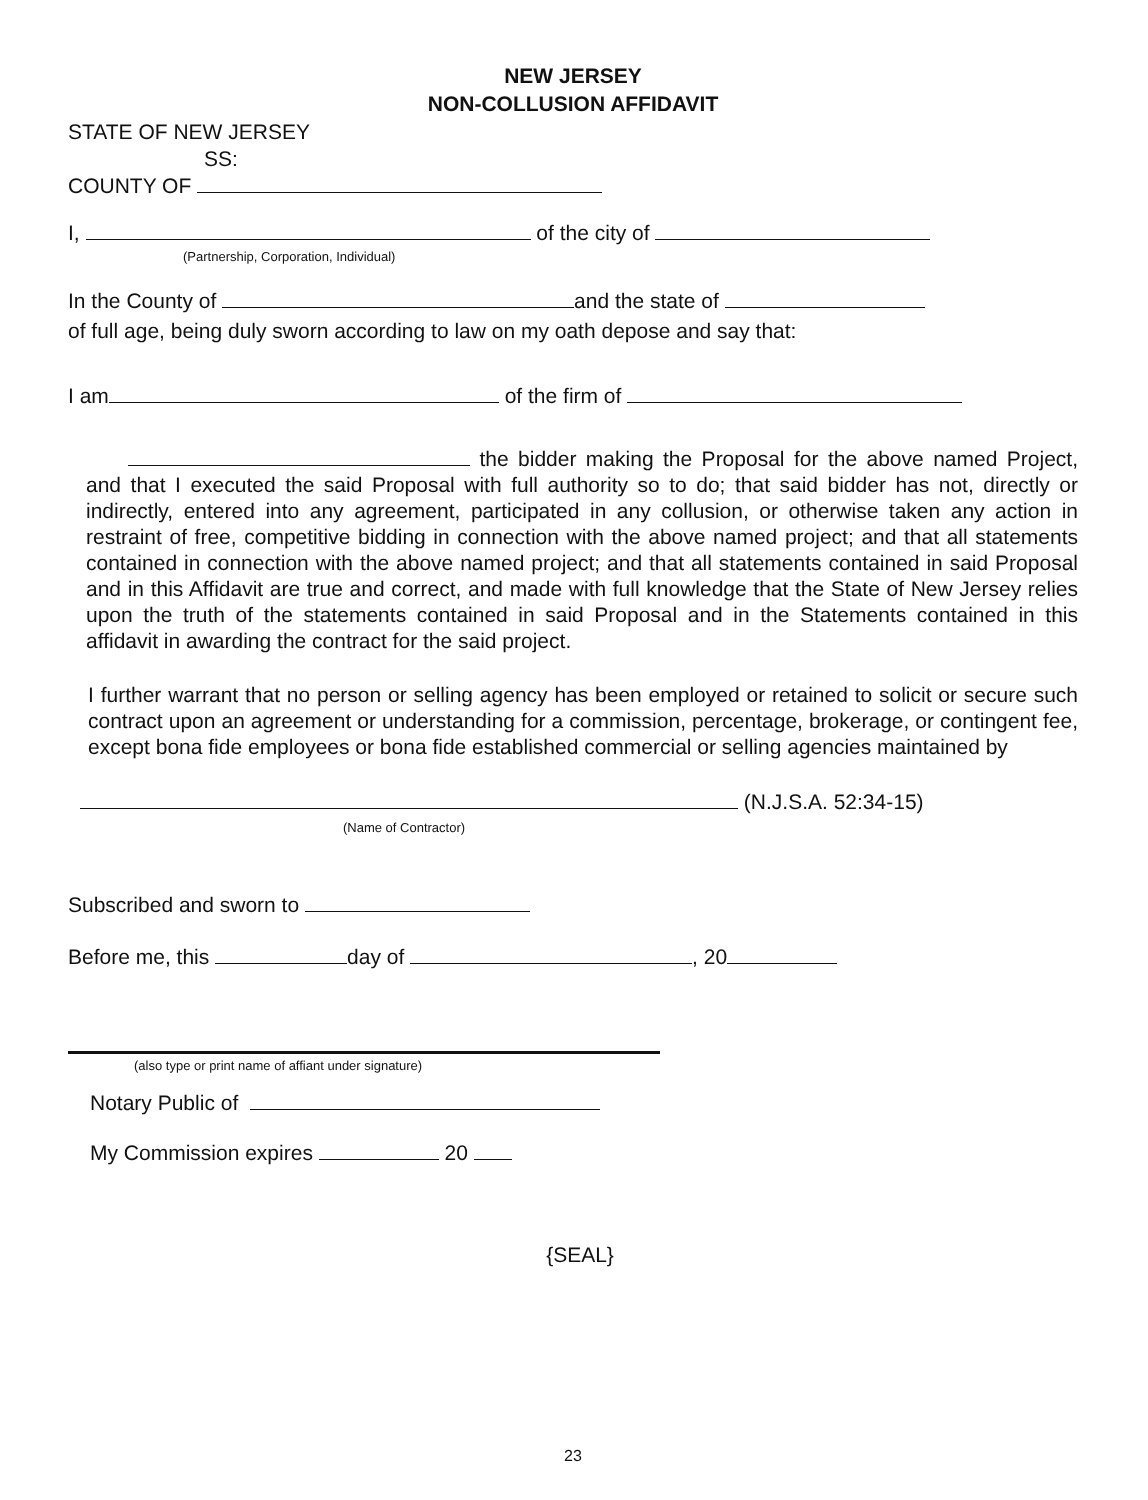NEW JERSEY
NON-COLLUSION AFFIDAVIT
STATE OF NEW JERSEY
SS:
COUNTY OF
I, of the city of
(Partnership, Corporation, Individual)
In the County of and the state of
of full age, being duly sworn according to law on my oath depose and say that:
I am of the firm of
the bidder making the Proposal for the above named Project, and that I executed the said Proposal with full authority so to do; that said bidder has not, directly or indirectly, entered into any agreement, participated in any collusion, or otherwise taken any action in restraint of free, competitive bidding in connection with the above named project; and that all statements contained in connection with the above named project; and that all statements contained in said Proposal and in this Affidavit are true and correct, and made with full knowledge that the State of New Jersey relies upon the truth of the statements contained in said Proposal and in the Statements contained in this affidavit in awarding the contract for the said project.
I further warrant that no person or selling agency has been employed or retained to solicit or secure such contract upon an agreement or understanding for a commission, percentage, brokerage, or contingent fee, except bona fide employees or bona fide established commercial or selling agencies maintained by
(N.J.S.A. 52:34-15)
(Name of Contractor)
Subscribed and sworn to
Before me, this day of , 20
(also type or print name of affiant under signature)
Notary Public of
My Commission expires 20
{SEAL}
23